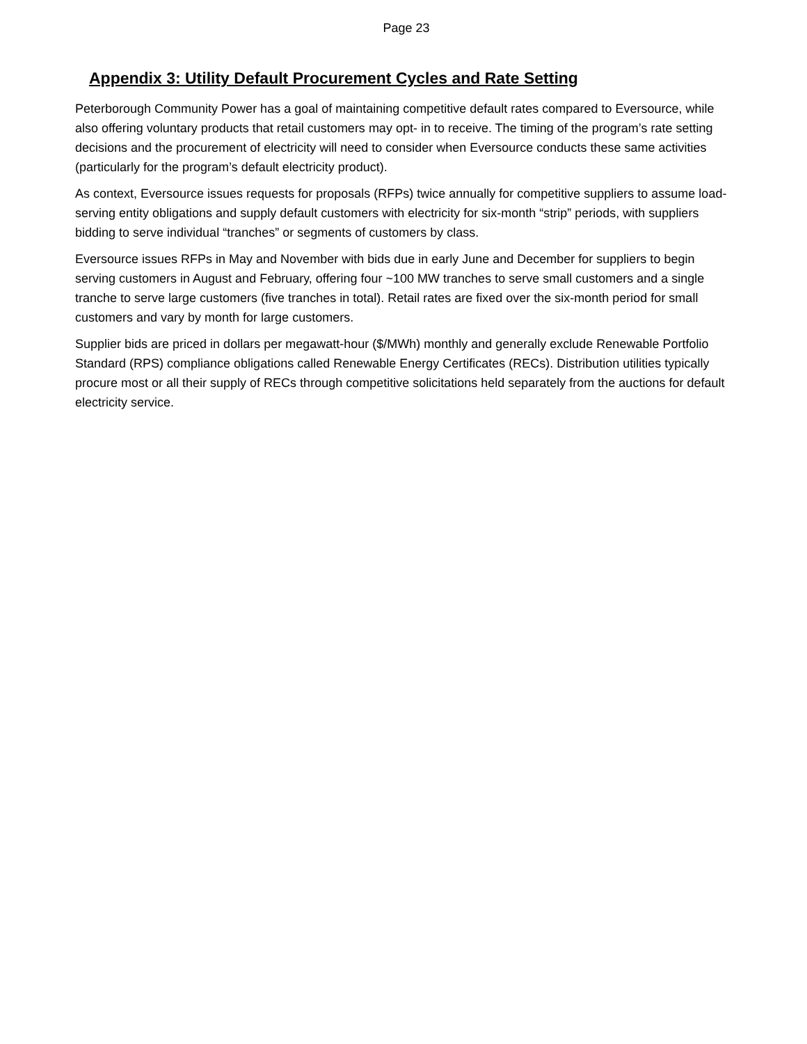Page 23
Appendix 3: Utility Default Procurement Cycles and Rate Setting
Peterborough Community Power has a goal of maintaining competitive default rates compared to Eversource, while also offering voluntary products that retail customers may opt- in to receive. The timing of the program’s rate setting decisions and the procurement of electricity will need to consider when Eversource conducts these same activities (particularly for the program’s default electricity product).
As context, Eversource issues requests for proposals (RFPs) twice annually for competitive suppliers to assume load-serving entity obligations and supply default customers with electricity for six-month “strip” periods, with suppliers bidding to serve individual “tranches” or segments of customers by class.
Eversource issues RFPs in May and November with bids due in early June and December for suppliers to begin serving customers in August and February, offering four ~100 MW tranches to serve small customers and a single tranche to serve large customers (five tranches in total). Retail rates are fixed over the six-month period for small customers and vary by month for large customers.
Supplier bids are priced in dollars per megawatt-hour ($/MWh) monthly and generally exclude Renewable Portfolio Standard (RPS) compliance obligations called Renewable Energy Certificates (RECs). Distribution utilities typically procure most or all their supply of RECs through competitive solicitations held separately from the auctions for default electricity service.